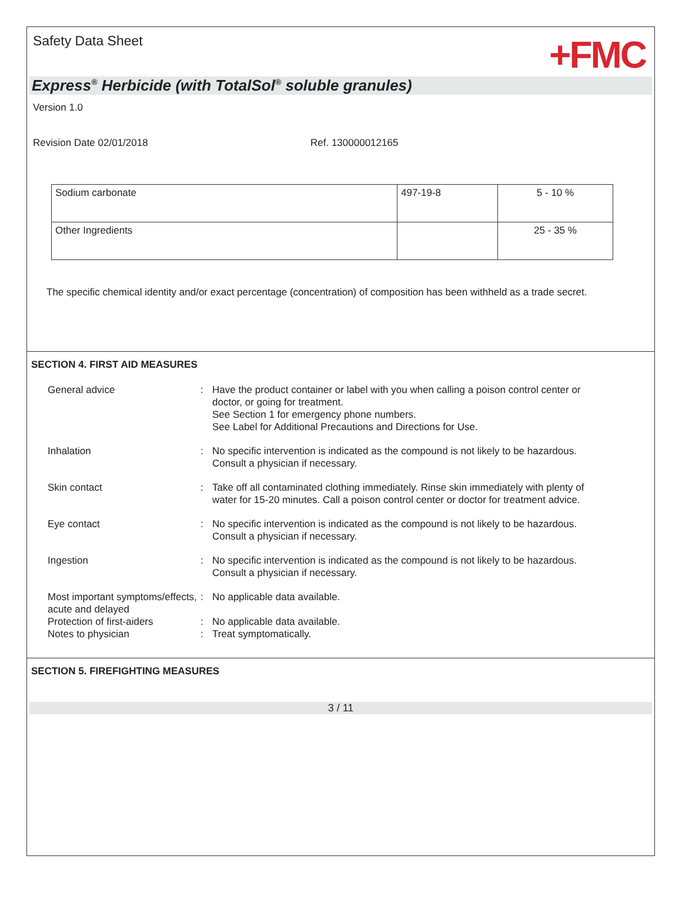Safety Data Sheet
+FMC
Express<sup>®</sup> Herbicide (with TotalSol<sup>®</sup> soluble granules)
Version 1.0
Revision Date 02/01/2018 Ref. 130000012165
| Sodium carbonate | 497-19-8 | 5 - 10 % |
| Other Ingredients | | 25 - 35 % |
The specific chemical identity and/or exact percentage (concentration) of composition has been withheld as a trade secret.
SECTION 4. FIRST AID MEASURES
| General advice | : | Have the product container or label with you when calling a poison control center or doctor, or going for treatment. See Section 1 for emergency phone numbers. See Label for Additional Precautions and Directions for Use. |
| Inhalation | : | No specific intervention is indicated as the compound is not likely to be hazardous. Consult a physician if necessary. |
| Skin contact | : | Take off all contaminated clothing immediately. Rinse skin immediately with plenty of water for 15-20 minutes. Call a poison control center or doctor for treatment advice. |
| Eye contact | : | No specific intervention is indicated as the compound is not likely to be hazardous. Consult a physician if necessary. |
| Ingestion | : | No specific intervention is indicated as the compound is not likely to be hazardous. Consult a physician if necessary. |
| Most important symptoms/effects, acute and delayed | : | No applicable data available. |
| Protection of first-aiders | : | No applicable data available. |
| Notes to physician | : | Treat symptomatically. |
SECTION 5. FIREFIGHTING MEASURES
3 / 11